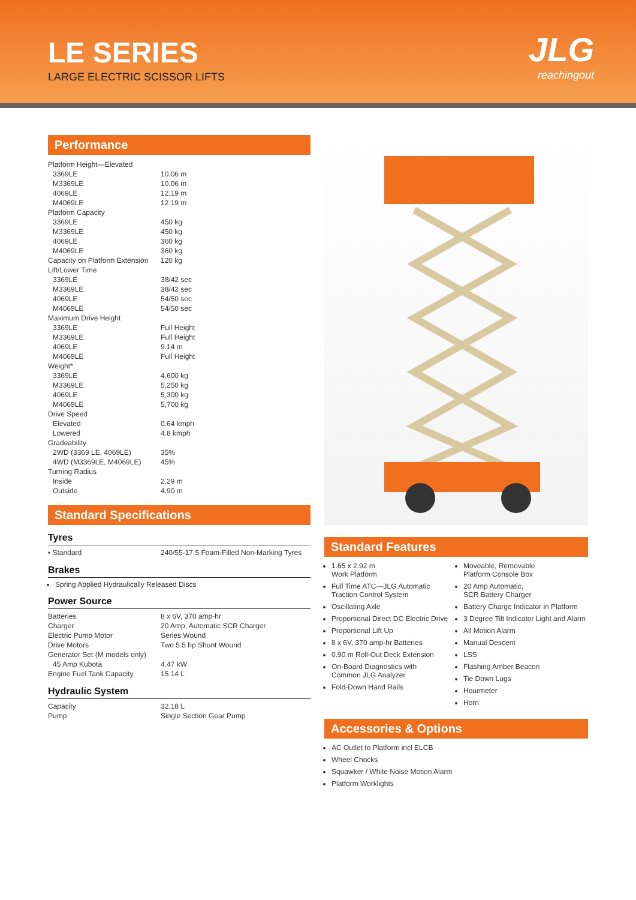LE SERIES
LARGE ELECTRIC SCISSOR LIFTS
JLG
reachingout
Performance
| Platform Height—Elevated | |
| 3369LE | 10.06 m |
| M3369LE | 10.06 m |
| 4069LE | 12.19 m |
| M4069LE | 12.19 m |
| Platform Capacity | |
| 3369LE | 450 kg |
| M3369LE | 450 kg |
| 4069LE | 360 kg |
| M4069LE | 360 kg |
| Capacity on Platform Extension | 120 kg |
| Lift/Lower Time | |
| 3369LE | 38/42 sec |
| M3369LE | 38/42 sec |
| 4069LE | 54/50 sec |
| M4069LE | 54/50 sec |
| Maximum Drive Height | |
| 3369LE | Full Height |
| M3369LE | Full Height |
| 4069LE | 9.14 m |
| M4069LE | Full Height |
| Weight* | |
| 3369LE | 4,600 kg |
| M3369LE | 5,250 kg |
| 4069LE | 5,300 kg |
| M4069LE | 5,700 kg |
| Drive Speed | |
| Elevated | 0.64 kmph |
| Lowered | 4.8 kmph |
| Gradeability | |
| 2WD (3369 LE, 4069LE) | 35% |
| 4WD (M3369LE, M4069LE) | 45% |
| Turning Radius | |
| Inside | 2.29 m |
| Outside | 4.90 m |
Standard Specifications
Tyres
| • Standard | 240/55-17.5 Foam-Filled Non-Marking Tyres |
Brakes
Spring Applied Hydraulically Released Discs
Power Source
| Batteries | 8 x 6V, 370 amp-hr |
| Charger | 20 Amp, Automatic SCR Charger |
| Electric Pump Motor | Series Wound |
| Drive Motors | Two 5.5 hp Shunt Wound |
| Generator Set (M models only) | |
| 45 Amp Kubota | 4.47 kW |
| Engine Fuel Tank Capacity | 15.14 L |
Hydraulic System
| Capacity | 32.18 L |
| Pump | Single Section Gear Pump |
Standard Features
1.65 x 2.92 m
Work Platform
Full Time ATC—JLG Automatic
Traction Control System
Oscillating Axle
Proportional Direct DC Electric Drive
Proportional Lift Up
8 x 6V, 370 amp-hr Batteries
0.90 m Roll-Out Deck Extension
On-Board Diagnostics with
Common JLG Analyzer
Fold-Down Hand Rails
Moveable, Removable
Platform Console Box
20 Amp Automatic,
SCR Battery Charger
Battery Charge Indicator in Platform
3 Degree Tilt Indicator Light and Alarm
All Motion Alarm
Manual Descent
LSS
Flashing Amber Beacon
Tie Down Lugs
Hourmeter
Horn
Accessories & Options
AC Outlet to Platform incl ELCB
Wheel Chocks
Squawker / White Noise Motion Alarm
Platform Worklights